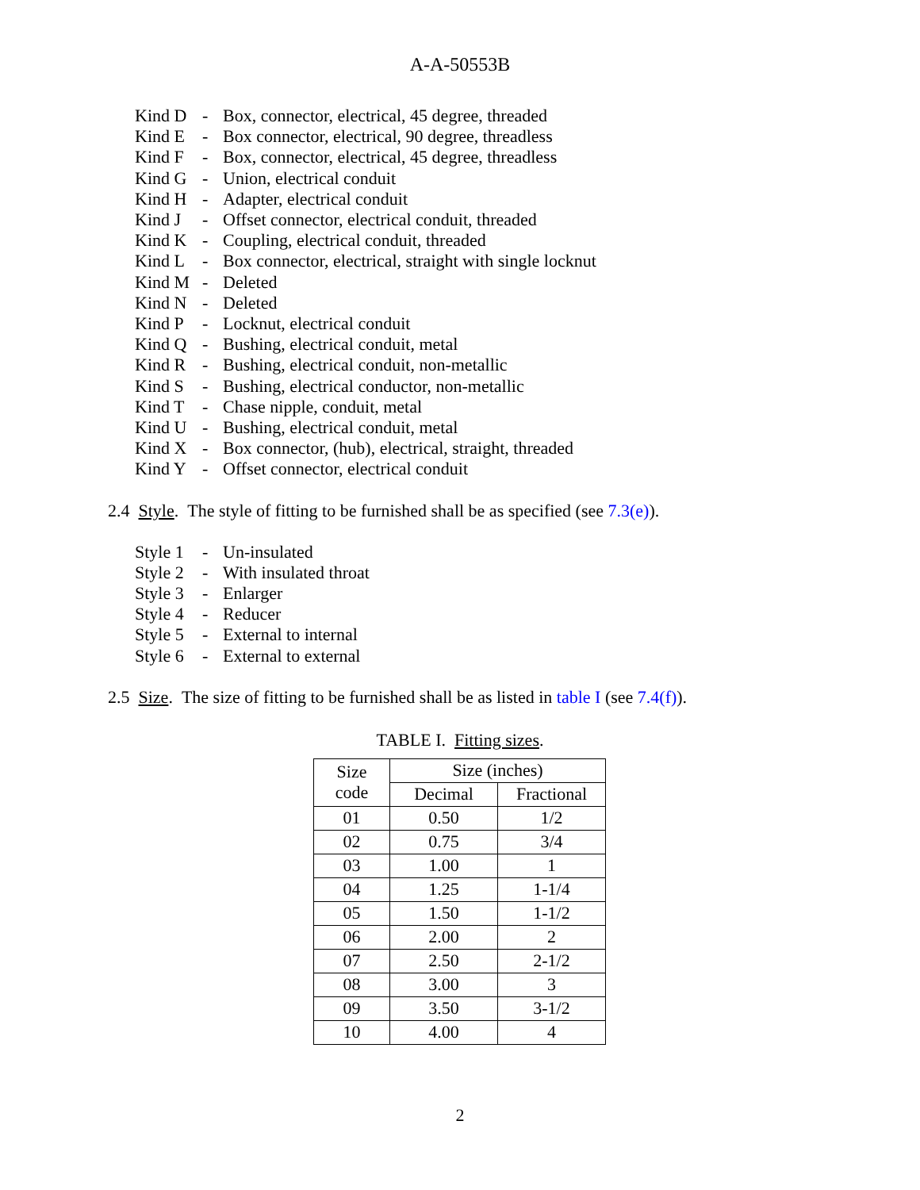A-A-50553B
Kind D - Box, connector, electrical, 45 degree, threaded
Kind E - Box connector, electrical, 90 degree, threadless
Kind F - Box, connector, electrical, 45 degree, threadless
Kind G - Union, electrical conduit
Kind H - Adapter, electrical conduit
Kind J - Offset connector, electrical conduit, threaded
Kind K - Coupling, electrical conduit, threaded
Kind L - Box connector, electrical, straight with single locknut
Kind M - Deleted
Kind N - Deleted
Kind P - Locknut, electrical conduit
Kind Q - Bushing, electrical conduit, metal
Kind R - Bushing, electrical conduit, non-metallic
Kind S - Bushing, electrical conductor, non-metallic
Kind T - Chase nipple, conduit, metal
Kind U - Bushing, electrical conduit, metal
Kind X - Box connector, (hub), electrical, straight, threaded
Kind Y - Offset connector, electrical conduit
2.4 Style. The style of fitting to be furnished shall be as specified (see 7.3(e)).
Style 1 - Un-insulated
Style 2 - With insulated throat
Style 3 - Enlarger
Style 4 - Reducer
Style 5 - External to internal
Style 6 - External to external
2.5 Size. The size of fitting to be furnished shall be as listed in table I (see 7.4(f)).
TABLE I. Fitting sizes.
| Size code | Size (inches) | |
| --- | --- | --- |
| | Decimal | Fractional |
| 01 | 0.50 | 1/2 |
| 02 | 0.75 | 3/4 |
| 03 | 1.00 | 1 |
| 04 | 1.25 | 1-1/4 |
| 05 | 1.50 | 1-1/2 |
| 06 | 2.00 | 2 |
| 07 | 2.50 | 2-1/2 |
| 08 | 3.00 | 3 |
| 09 | 3.50 | 3-1/2 |
| 10 | 4.00 | 4 |
2